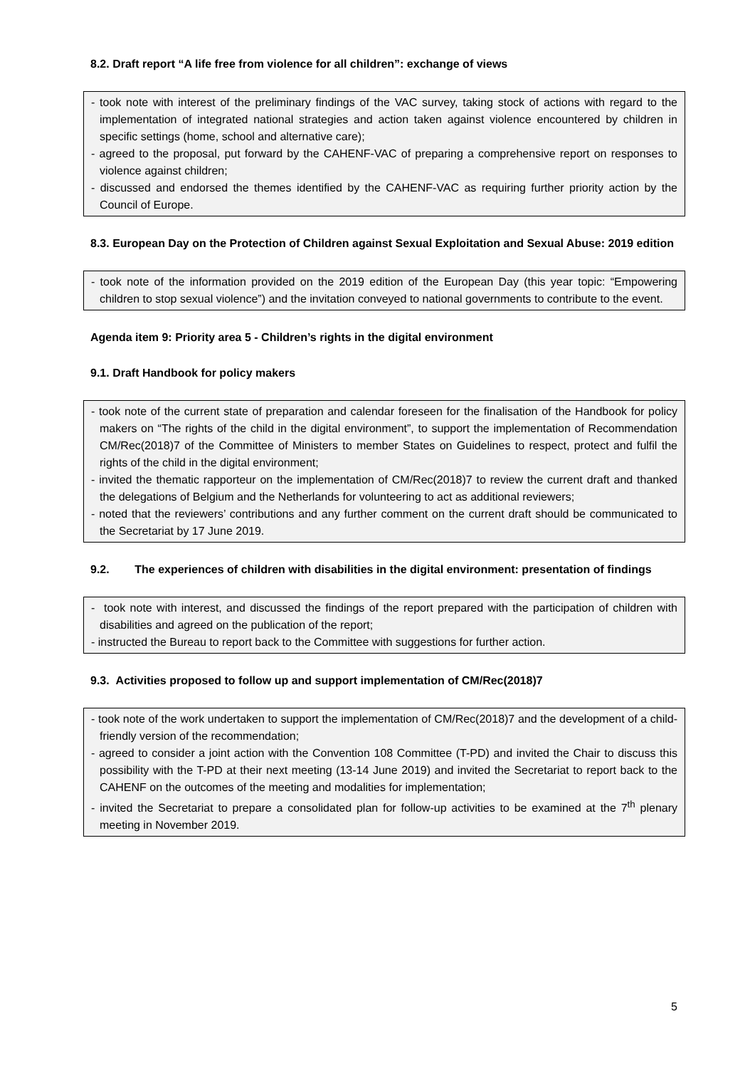8.2. Draft report “A life free from violence for all children”: exchange of views
- took note with interest of the preliminary findings of the VAC survey, taking stock of actions with regard to the implementation of integrated national strategies and action taken against violence encountered by children in specific settings (home, school and alternative care);
- agreed to the proposal, put forward by the CAHENF-VAC of preparing a comprehensive report on responses to violence against children;
- discussed and endorsed the themes identified by the CAHENF-VAC as requiring further priority action by the Council of Europe.
8.3. European Day on the Protection of Children against Sexual Exploitation and Sexual Abuse: 2019 edition
- took note of the information provided on the 2019 edition of the European Day (this year topic: “Empowering children to stop sexual violence”) and the invitation conveyed to national governments to contribute to the event.
Agenda item 9: Priority area 5 - Children’s rights in the digital environment
9.1. Draft Handbook for policy makers
- took note of the current state of preparation and calendar foreseen for the finalisation of the Handbook for policy makers on “The rights of the child in the digital environment”, to support the implementation of Recommendation CM/Rec(2018)7 of the Committee of Ministers to member States on Guidelines to respect, protect and fulfil the rights of the child in the digital environment;
- invited the thematic rapporteur on the implementation of CM/Rec(2018)7 to review the current draft and thanked the delegations of Belgium and the Netherlands for volunteering to act as additional reviewers;
- noted that the reviewers’ contributions and any further comment on the current draft should be communicated to the Secretariat by 17 June 2019.
9.2. The experiences of children with disabilities in the digital environment: presentation of findings
- took note with interest, and discussed the findings of the report prepared with the participation of children with disabilities and agreed on the publication of the report;
- instructed the Bureau to report back to the Committee with suggestions for further action.
9.3. Activities proposed to follow up and support implementation of CM/Rec(2018)7
- took note of the work undertaken to support the implementation of CM/Rec(2018)7 and the development of a child-friendly version of the recommendation;
- agreed to consider a joint action with the Convention 108 Committee (T-PD) and invited the Chair to discuss this possibility with the T-PD at their next meeting (13-14 June 2019) and invited the Secretariat to report back to the CAHENF on the outcomes of the meeting and modalities for implementation;
- invited the Secretariat to prepare a consolidated plan for follow-up activities to be examined at the 7<sup>th</sup> plenary meeting in November 2019.
5